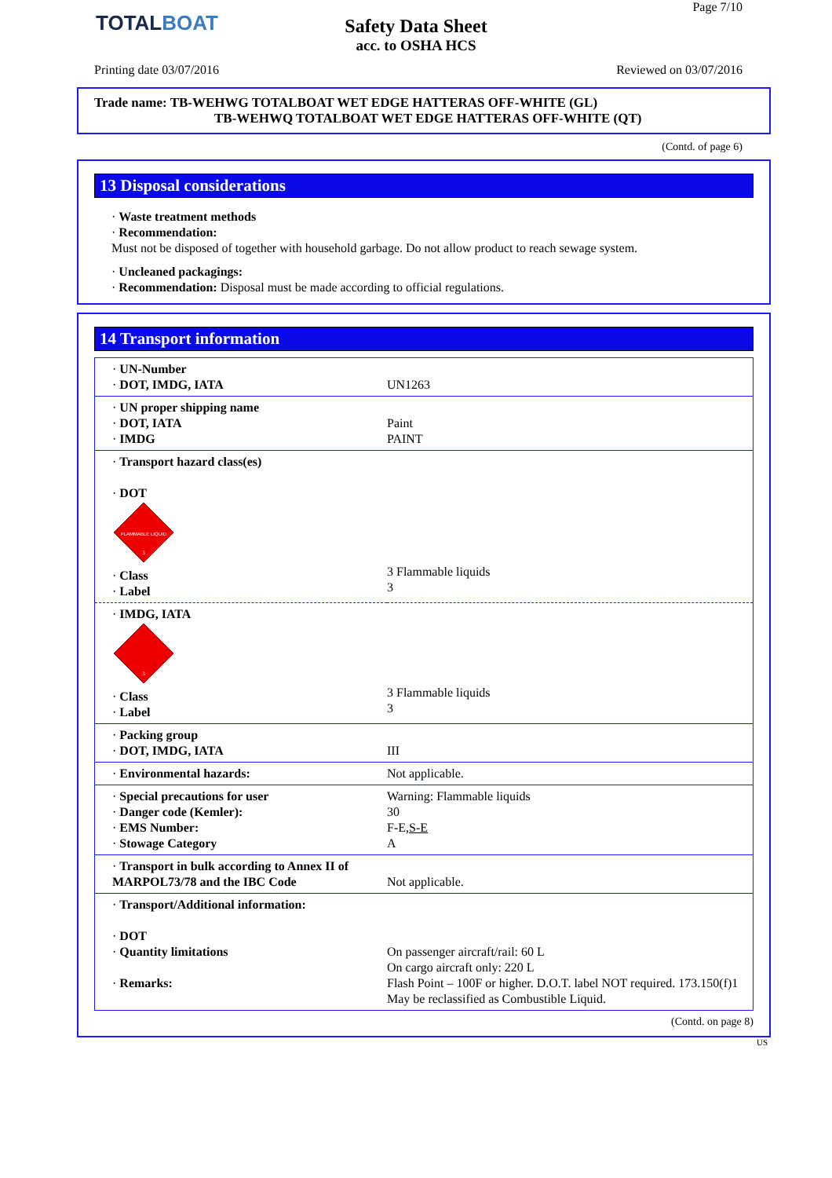TOTALBOAT
Safety Data Sheet
acc. to OSHA HCS
Page 7/10
Printing date 03/07/2016 Reviewed on 03/07/2016
Trade name: TB-WEHWG TOTALBOAT WET EDGE HATTERAS OFF-WHITE (GL)
TB-WEHWQ TOTALBOAT WET EDGE HATTERAS OFF-WHITE (QT)
(Contd. of page 6)
13 Disposal considerations
· Waste treatment methods
· Recommendation:
Must not be disposed of together with household garbage. Do not allow product to reach sewage system.
· Uncleaned packagings:
· Recommendation: Disposal must be made according to official regulations.
14 Transport information
| · UN-Number · DOT, IMDG, IATA | UN1263 |
| · UN proper shipping name · DOT, IATA · IMDG | Paint PAINT |
| · Transport hazard class(es) · DOT FLAMMABLE LIQUID 3 · Class · Label | 3 Flammable liquids 3 |
| · IMDG, IATA 3 · Class · Label | 3 Flammable liquids 3 |
| · Packing group · DOT, IMDG, IATA | III |
| · Environmental hazards: | Not applicable. |
| · Special precautions for user · Danger code (Kemler): · EMS Number: · Stowage Category | Warning: Flammable liquids 30 F-E, S-E A |
| · Transport in bulk according to Annex II of MARPOL73/78 and the IBC Code | Not applicable. |
| · Transport/Additional information: · DOT · Quantity limitations · Remarks: | On passenger aircraft/rail: 60 L On cargo aircraft only: 220 L Flash Point – 100F or higher. D.O.T. label NOT required. 173.150(f)1 May be reclassified as Combustible Liquid. |
(Contd. on page 8)
US